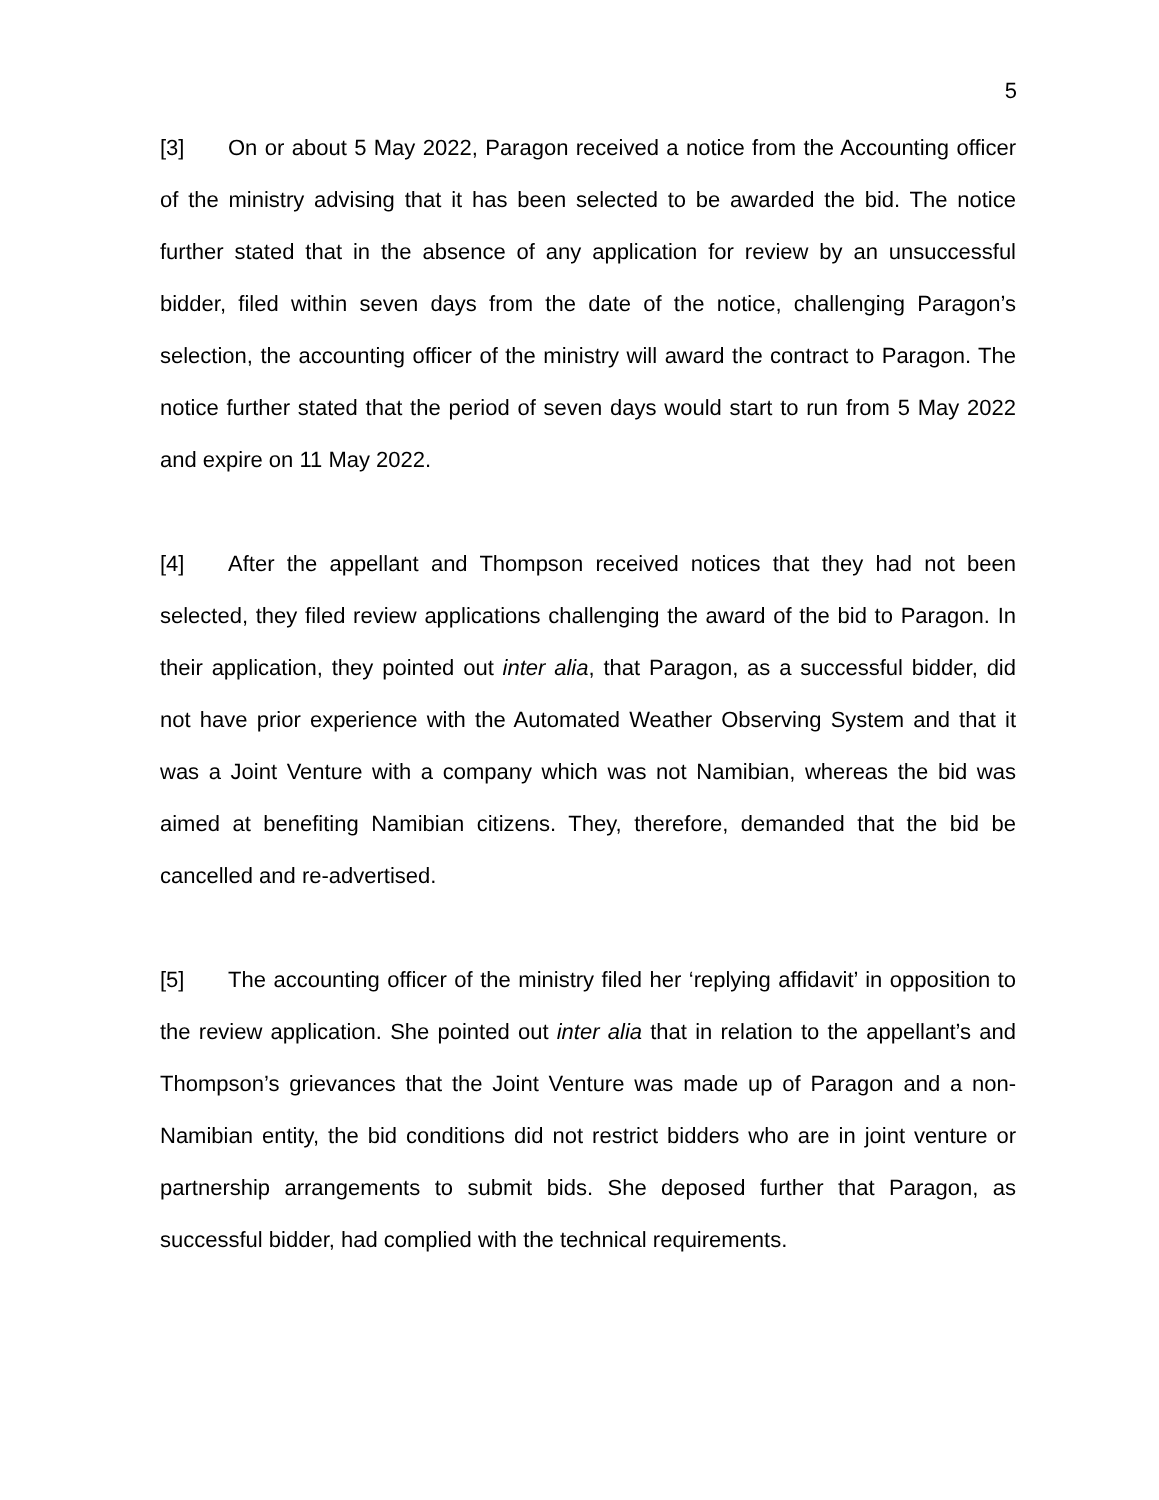5
[3] On or about 5 May 2022, Paragon received a notice from the Accounting officer of the ministry advising that it has been selected to be awarded the bid. The notice further stated that in the absence of any application for review by an unsuccessful bidder, filed within seven days from the date of the notice, challenging Paragon’s selection, the accounting officer of the ministry will award the contract to Paragon. The notice further stated that the period of seven days would start to run from 5 May 2022 and expire on 11 May 2022.
[4] After the appellant and Thompson received notices that they had not been selected, they filed review applications challenging the award of the bid to Paragon. In their application, they pointed out inter alia, that Paragon, as a successful bidder, did not have prior experience with the Automated Weather Observing System and that it was a Joint Venture with a company which was not Namibian, whereas the bid was aimed at benefiting Namibian citizens. They, therefore, demanded that the bid be cancelled and re-advertised.
[5] The accounting officer of the ministry filed her ‘replying affidavit’ in opposition to the review application. She pointed out inter alia that in relation to the appellant’s and Thompson’s grievances that the Joint Venture was made up of Paragon and a non-Namibian entity, the bid conditions did not restrict bidders who are in joint venture or partnership arrangements to submit bids. She deposed further that Paragon, as successful bidder, had complied with the technical requirements.